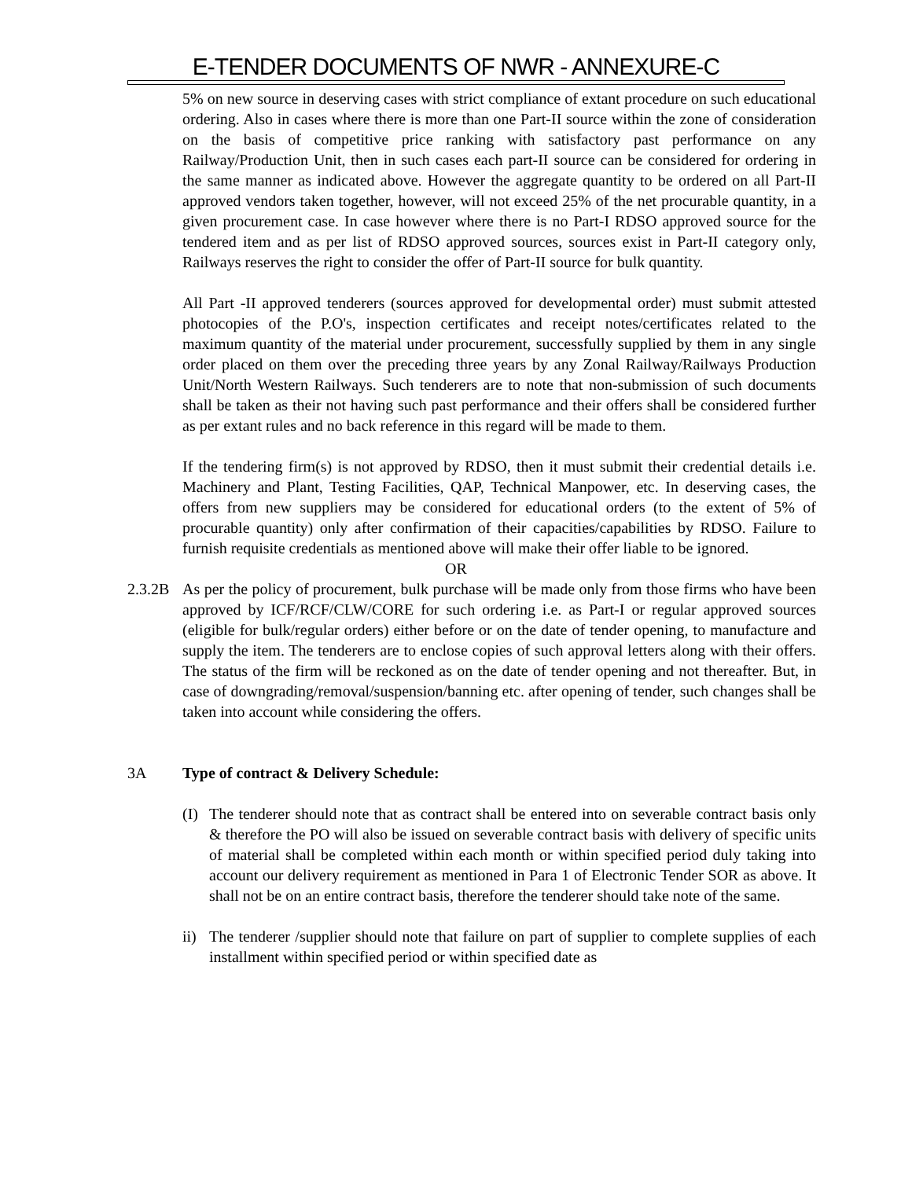E-TENDER DOCUMENTS OF NWR - ANNEXURE-C
5% on new source in deserving cases with strict compliance of extant procedure on such educational ordering. Also in cases where there is more than one Part-II source within the zone of consideration on the basis of competitive price ranking with satisfactory past performance on any Railway/Production Unit, then in such cases each part-II source can be considered for ordering in the same manner as indicated above. However the aggregate quantity to be ordered on all Part-II approved vendors taken together, however, will not exceed 25% of the net procurable quantity, in a given procurement case. In case however where there is no Part-I RDSO approved source for the tendered item and as per list of RDSO approved sources, sources exist in Part-II category only, Railways reserves the right to consider the offer of Part-II source for bulk quantity.
All Part -II approved tenderers (sources approved for developmental order) must submit attested photocopies of the P.O's, inspection certificates and receipt notes/certificates related to the maximum quantity of the material under procurement, successfully supplied by them in any single order placed on them over the preceding three years by any Zonal Railway/Railways Production Unit/North Western Railways. Such tenderers are to note that non-submission of such documents shall be taken as their not having such past performance and their offers shall be considered further as per extant rules and no back reference in this regard will be made to them.
If the tendering firm(s) is not approved by RDSO, then it must submit their credential details i.e. Machinery and Plant, Testing Facilities, QAP, Technical Manpower, etc. In deserving cases, the offers from new suppliers may be considered for educational orders (to the extent of 5% of procurable quantity) only after confirmation of their capacities/capabilities by RDSO. Failure to furnish requisite credentials as mentioned above will make their offer liable to be ignored.
OR
2.3.2B As per the policy of procurement, bulk purchase will be made only from those firms who have been approved by ICF/RCF/CLW/CORE for such ordering i.e. as Part-I or regular approved sources (eligible for bulk/regular orders) either before or on the date of tender opening, to manufacture and supply the item. The tenderers are to enclose copies of such approval letters along with their offers. The status of the firm will be reckoned as on the date of tender opening and not thereafter. But, in case of downgrading/removal/suspension/banning etc. after opening of tender, such changes shall be taken into account while considering the offers.
3A Type of contract & Delivery Schedule:
(I) The tenderer should note that as contract shall be entered into on severable contract basis only & therefore the PO will also be issued on severable contract basis with delivery of specific units of material shall be completed within each month or within specified period duly taking into account our delivery requirement as mentioned in Para 1 of Electronic Tender SOR as above. It shall not be on an entire contract basis, therefore the tenderer should take note of the same.
ii) The tenderer /supplier should note that failure on part of supplier to complete supplies of each installment within specified period or within specified date as